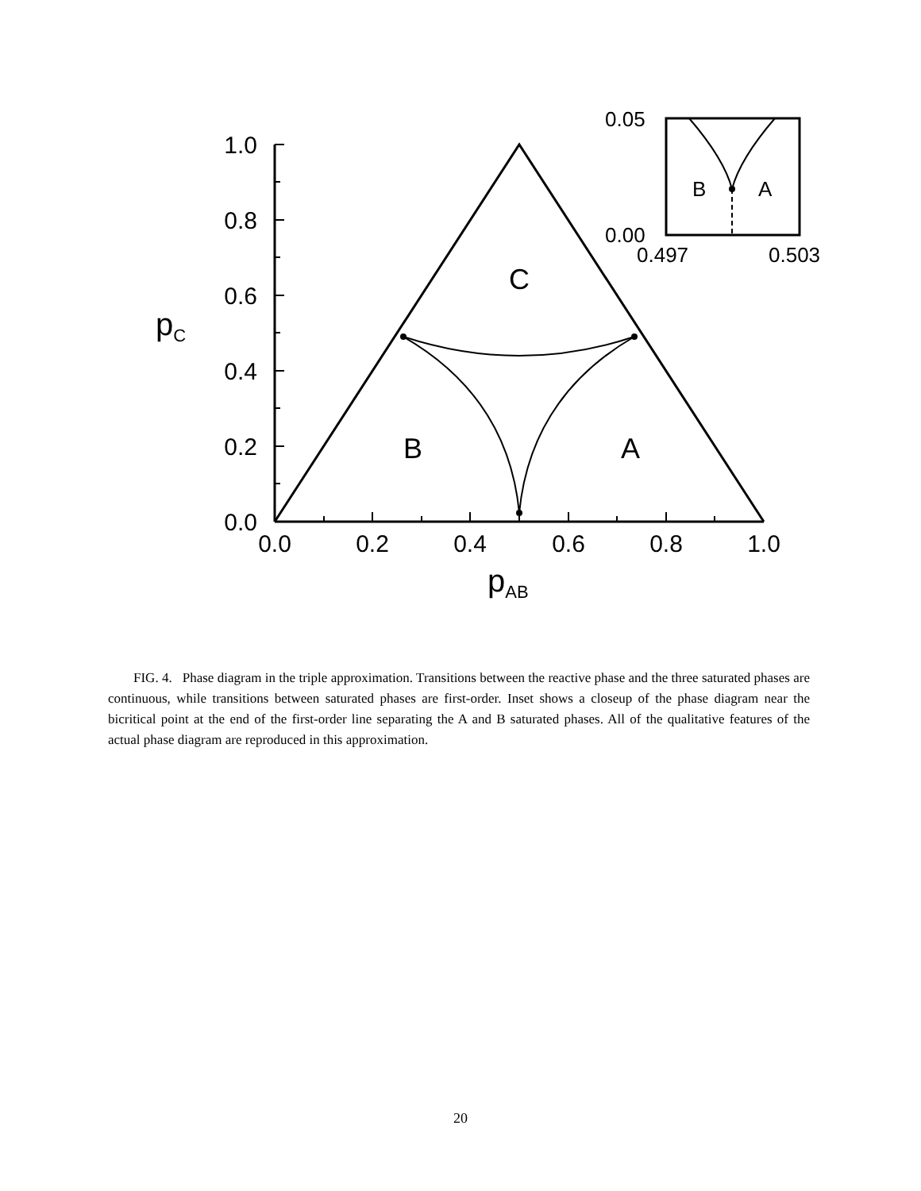1.0
0.8
0.6
0.4
0.2
0.0
0.0
0.2
0.4
0.6
0.8
1.0
pC
pAB
C
B
A
0.05
0.00
0.497
0.503
B
A
FIG. 4. Phase diagram in the triple approximation. Transitions between the reactive phase and the three saturated phases are continuous, while transitions between saturated phases are first-order. Inset shows a closeup of the phase diagram near the bicritical point at the end of the first-order line separating the A and B saturated phases. All of the qualitative features of the actual phase diagram are reproduced in this approximation.
20